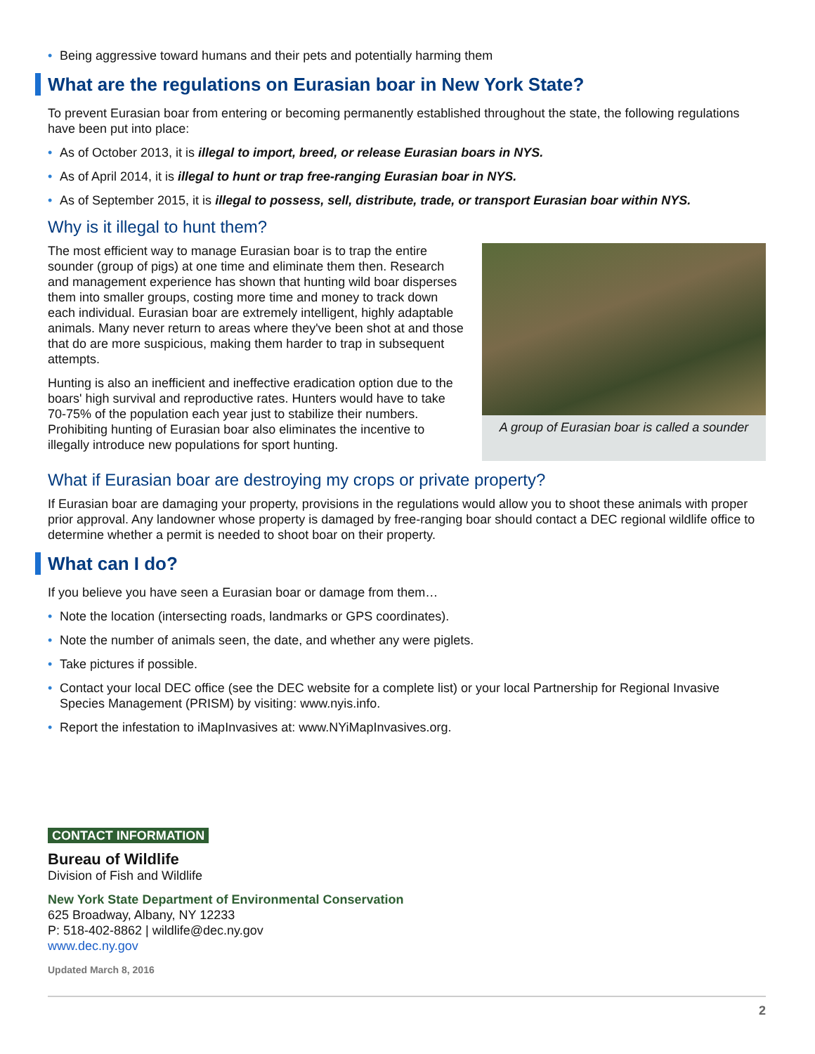• Being aggressive toward humans and their pets and potentially harming them
What are the regulations on Eurasian boar in New York State?
To prevent Eurasian boar from entering or becoming permanently established throughout the state, the following regulations have been put into place:
• As of October 2013, it is illegal to import, breed, or release Eurasian boars in NYS.
• As of April 2014, it is illegal to hunt or trap free-ranging Eurasian boar in NYS.
• As of September 2015, it is illegal to possess, sell, distribute, trade, or transport Eurasian boar within NYS.
Why is it illegal to hunt them?
The most efficient way to manage Eurasian boar is to trap the entire sounder (group of pigs) at one time and eliminate them then. Research and management experience has shown that hunting wild boar disperses them into smaller groups, costing more time and money to track down each individual. Eurasian boar are extremely intelligent, highly adaptable animals. Many never return to areas where they've been shot at and those that do are more suspicious, making them harder to trap in subsequent attempts.
Hunting is also an inefficient and ineffective eradication option due to the boars' high survival and reproductive rates. Hunters would have to take 70-75% of the population each year just to stabilize their numbers. Prohibiting hunting of Eurasian boar also eliminates the incentive to illegally introduce new populations for sport hunting.
A group of Eurasian boar is called a sounder
What if Eurasian boar are destroying my crops or private property?
If Eurasian boar are damaging your property, provisions in the regulations would allow you to shoot these animals with proper prior approval. Any landowner whose property is damaged by free-ranging boar should contact a DEC regional wildlife office to determine whether a permit is needed to shoot boar on their property.
What can I do?
If you believe you have seen a Eurasian boar or damage from them…
• Note the location (intersecting roads, landmarks or GPS coordinates).
• Note the number of animals seen, the date, and whether any were piglets.
• Take pictures if possible.
• Contact your local DEC office (see the DEC website for a complete list) or your local Partnership for Regional Invasive Species Management (PRISM) by visiting: www.nyis.info.
• Report the infestation to iMapInvasives at: www.NYiMapInvasives.org.
CONTACT INFORMATION
Bureau of Wildlife
Division of Fish and Wildlife
New York State Department of Environmental Conservation
625 Broadway, Albany, NY 12233
P: 518-402-8862 | wildlife@dec.ny.gov
www.dec.ny.gov
Updated March 8, 2016
2